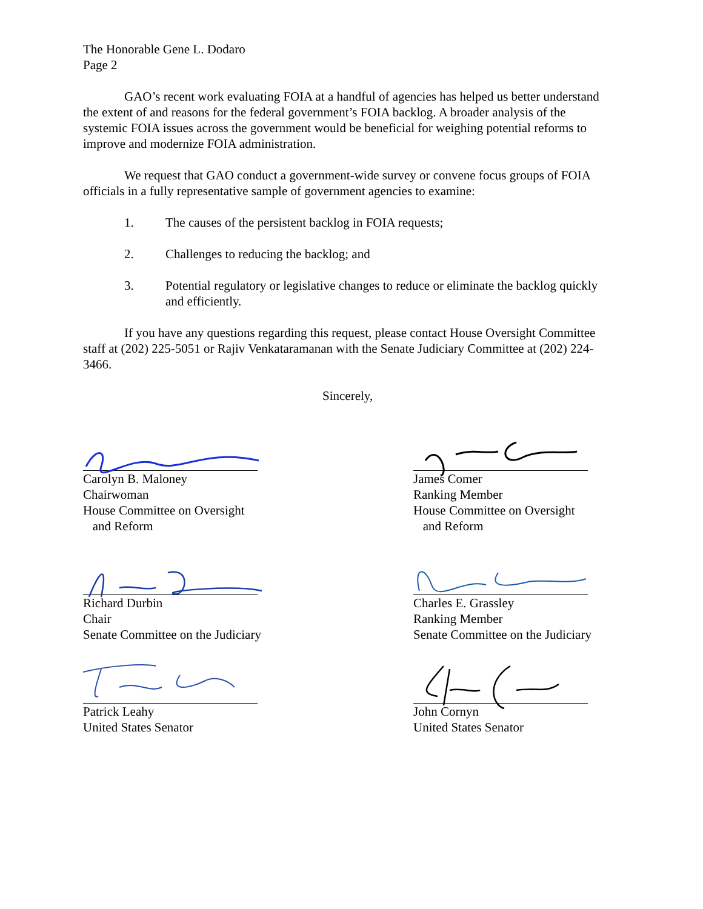The Honorable Gene L. Dodaro
Page 2
GAO’s recent work evaluating FOIA at a handful of agencies has helped us better understand the extent of and reasons for the federal government’s FOIA backlog. A broader analysis of the systemic FOIA issues across the government would be beneficial for weighing potential reforms to improve and modernize FOIA administration.
We request that GAO conduct a government-wide survey or convene focus groups of FOIA officials in a fully representative sample of government agencies to examine:
1. The causes of the persistent backlog in FOIA requests;
2. Challenges to reducing the backlog; and
3. Potential regulatory or legislative changes to reduce or eliminate the backlog quickly and efficiently.
If you have any questions regarding this request, please contact House Oversight Committee staff at (202) 225-5051 or Rajiv Venkataramanan with the Senate Judiciary Committee at (202) 224-3466.
Sincerely,
Carolyn B. Maloney
Chairwoman
House Committee on Oversight
and Reform
James Comer
Ranking Member
House Committee on Oversight
and Reform
Richard Durbin
Chair
Senate Committee on the Judiciary
Charles E. Grassley
Ranking Member
Senate Committee on the Judiciary
Patrick Leahy
United States Senator
John Cornyn
United States Senator